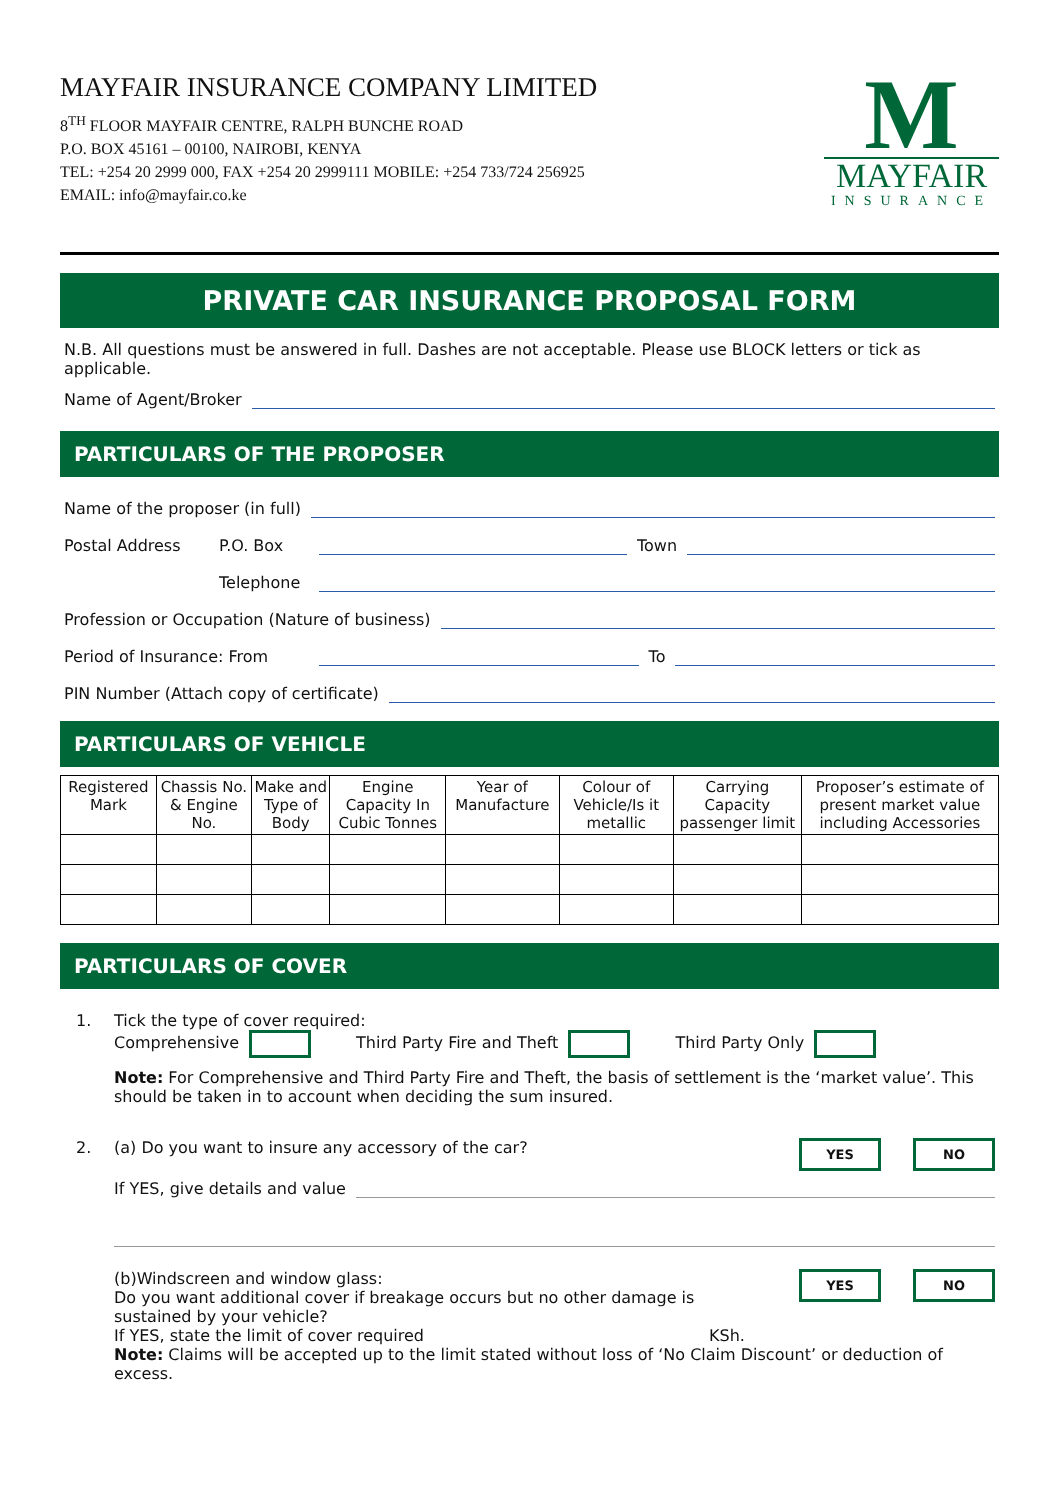MAYFAIR INSURANCE COMPANY LIMITED
8<sup>TH</sup> FLOOR MAYFAIR CENTRE, RALPH BUNCHE ROAD
P.O. BOX 45161 – 00100, NAIROBI, KENYA
TEL: +254 20 2999 000, FAX +254 20 2999111 MOBILE: +254 733/724 256925
EMAIL: info@mayfair.co.ke
M
MAYFAIR
INSURANCE
PRIVATE CAR INSURANCE PROPOSAL FORM
N.B. All questions must be answered in full. Dashes are not acceptable. Please use BLOCK letters or tick as applicable.
Name of Agent/Broker
PARTICULARS OF THE PROPOSER
Name of the proposer (in full)
Postal Address P.O. Box Town
Telephone
Profession or Occupation (Nature of business)
Period of Insurance: From To
PIN Number (Attach copy of certificate)
PARTICULARS OF VEHICLE
| Registered Mark | Chassis No. & Engine No. | Make and Type of Body | Engine Capacity In Cubic Tonnes | Year of Manufacture | Colour of Vehicle/Is it metallic | Carrying Capacity passenger limit | Proposer’s estimate of present market value including Accessories |
| --- | --- | --- | --- | --- | --- | --- | --- |
PARTICULARS OF COVER
1. Tick the type of cover required:
Comprehensive Third Party Fire and Theft Third Party Only
Note: For Comprehensive and Third Party Fire and Theft, the basis of settlement is the ‘market value’. This should be taken in to account when deciding the sum insured.
2. (a) Do you want to insure any accessory of the car? YES NO
If YES, give details and value
(b)Windscreen and window glass:
Do you want additional cover if breakage occurs but no other damage is
sustained by your vehicle? YES NO
If YES, state the limit of cover required KSh.
Note: Claims will be accepted up to the limit stated without loss of ‘No Claim Discount’ or deduction of excess.